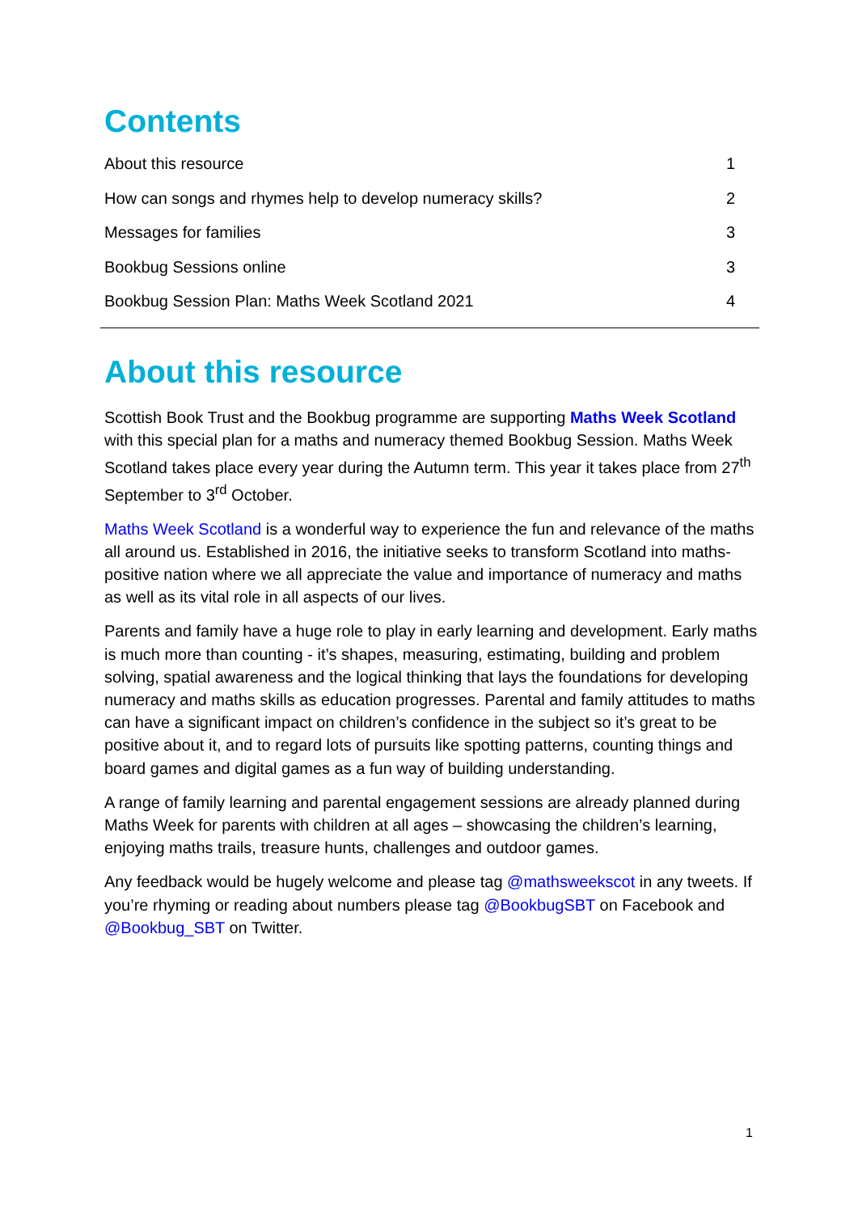Contents
About this resource 1
How can songs and rhymes help to develop numeracy skills? 2
Messages for families 3
Bookbug Sessions online 3
Bookbug Session Plan: Maths Week Scotland 2021 4
About this resource
Scottish Book Trust and the Bookbug programme are supporting Maths Week Scotland with this special plan for a maths and numeracy themed Bookbug Session. Maths Week Scotland takes place every year during the Autumn term. This year it takes place from 27<sup>th</sup> September to 3<sup>rd</sup> October.
Maths Week Scotland is a wonderful way to experience the fun and relevance of the maths all around us. Established in 2016, the initiative seeks to transform Scotland into maths-positive nation where we all appreciate the value and importance of numeracy and maths as well as its vital role in all aspects of our lives.
Parents and family have a huge role to play in early learning and development. Early maths is much more than counting - it’s shapes, measuring, estimating, building and problem solving, spatial awareness and the logical thinking that lays the foundations for developing numeracy and maths skills as education progresses. Parental and family attitudes to maths can have a significant impact on children’s confidence in the subject so it’s great to be positive about it, and to regard lots of pursuits like spotting patterns, counting things and board games and digital games as a fun way of building understanding.
A range of family learning and parental engagement sessions are already planned during Maths Week for parents with children at all ages – showcasing the children’s learning, enjoying maths trails, treasure hunts, challenges and outdoor games.
Any feedback would be hugely welcome and please tag @mathsweekscot in any tweets. If you’re rhyming or reading about numbers please tag @BookbugSBT on Facebook and @Bookbug_SBT on Twitter.
1